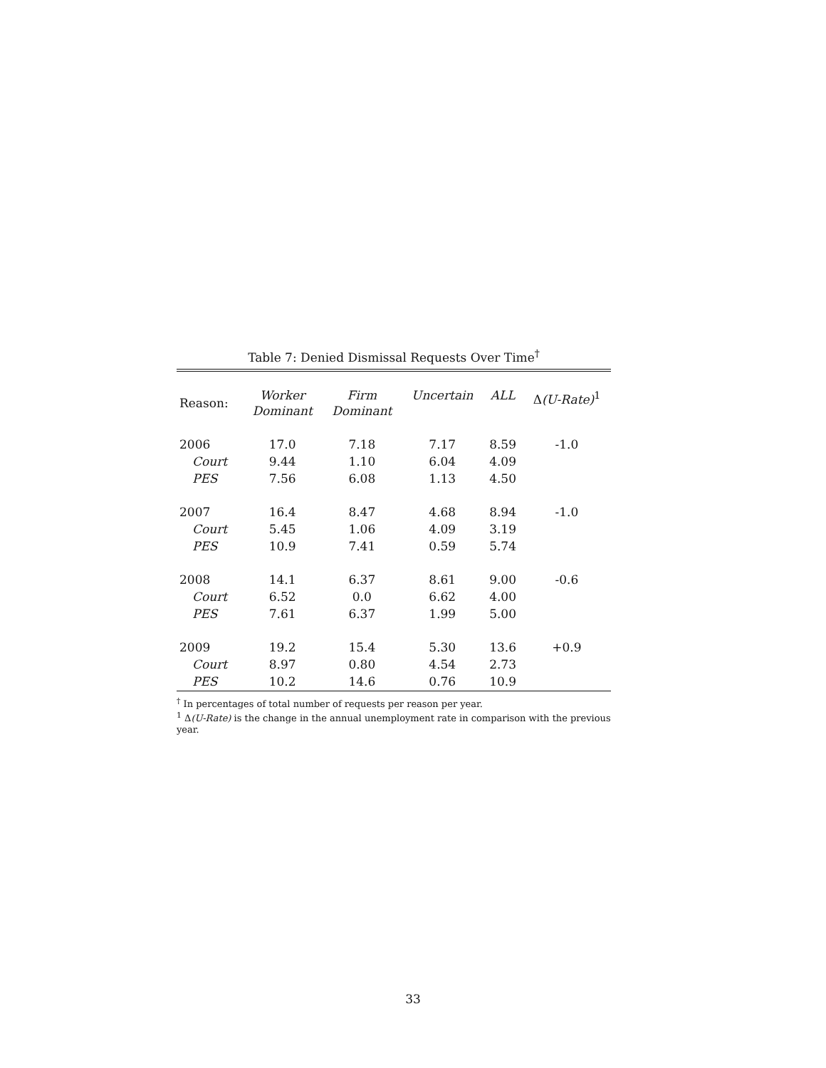Table 7: Denied Dismissal Requests Over Time<sup>†</sup>
| Reason: | Worker Dominant | Firm Dominant | Uncertain | ALL | Δ (U-Rate)<sup>1</sup> |
| --- | --- | --- | --- | --- | --- |
| 2006 | 17.0 | 7.18 | 7.17 | 8.59 | -1.0 |
| Court | 9.44 | 1.10 | 6.04 | 4.09 | |
| PES | 7.56 | 6.08 | 1.13 | 4.50 | |
| 2007 | 16.4 | 8.47 | 4.68 | 8.94 | -1.0 |
| Court | 5.45 | 1.06 | 4.09 | 3.19 | |
| PES | 10.9 | 7.41 | 0.59 | 5.74 | |
| 2008 | 14.1 | 6.37 | 8.61 | 9.00 | -0.6 |
| Court | 6.52 | 0.0 | 6.62 | 4.00 | |
| PES | 7.61 | 6.37 | 1.99 | 5.00 | |
| 2009 | 19.2 | 15.4 | 5.30 | 13.6 | +0.9 |
| Court | 8.97 | 0.80 | 4.54 | 2.73 | |
| PES | 10.2 | 14.6 | 0.76 | 10.9 | |
<sup>†</sup> In percentages of total number of requests per reason per year.
<sup>1</sup> Δ(U-Rate) is the change in the annual unemployment rate in comparison with the previous year.
33